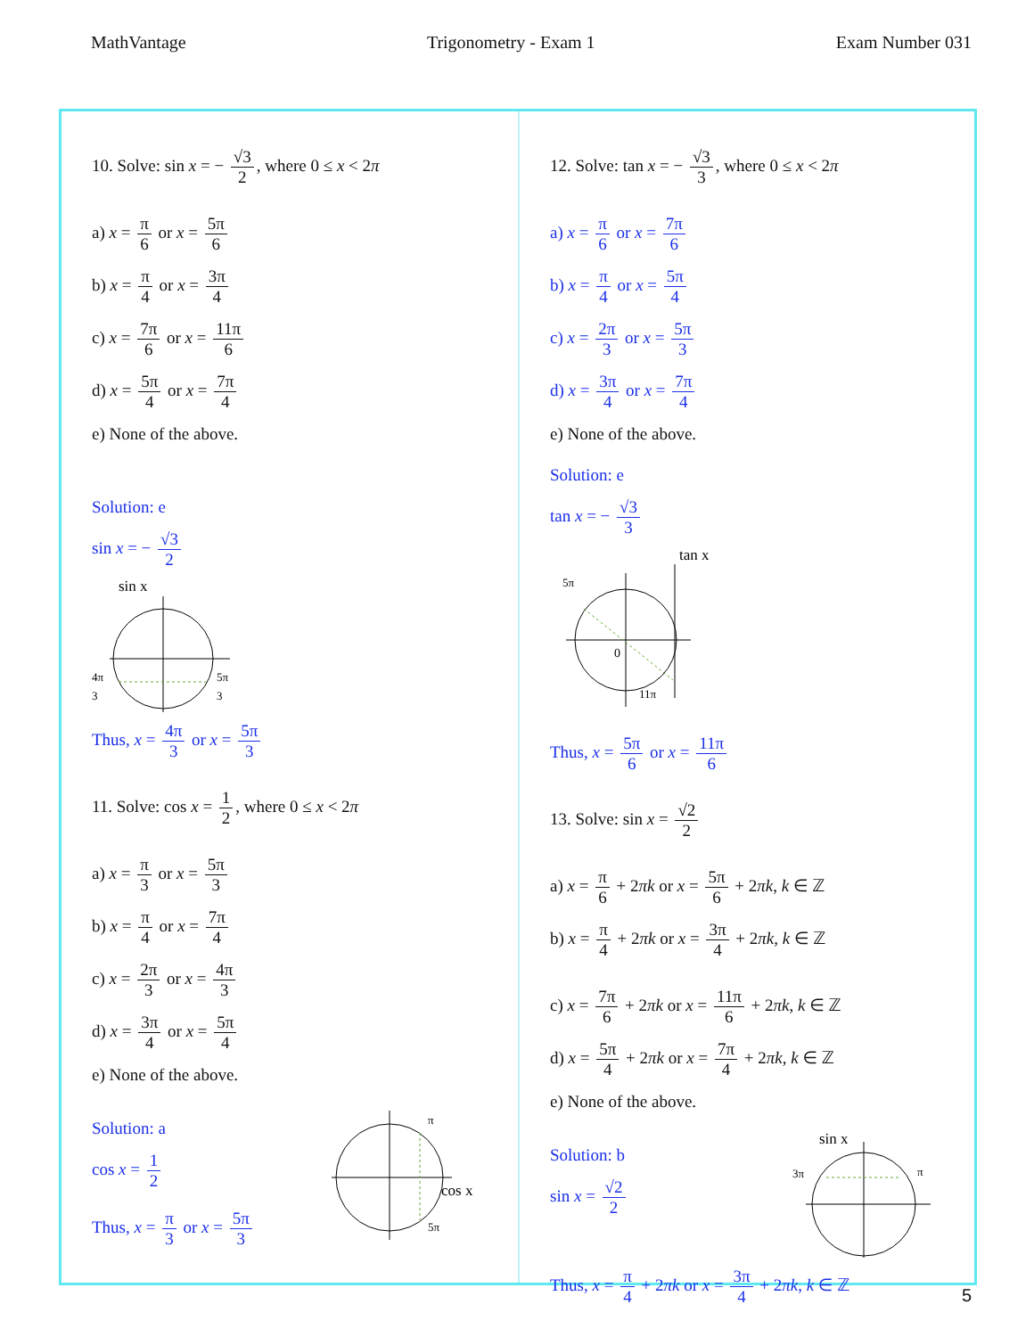MathVantage Trigonometry - Exam 1 Exam Number 031
10. Solve: sin x = − √3 2, where 0 ≤ x < 2π
a) x = π 6 or x = 5π 6
b) x = π 4 or x = 3π 4
c) x = 7π 6 or x = 11π 6
d) x = 5π 4 or x = 7π 4
e) None of the above.
Solution: e
sin x = − √3 2
sin x
4π
3
5π
3
Thus, x = 4π 3 or x = 5π 3
11. Solve: cos x = 1 2, where 0 ≤ x < 2π
a) x = π 3 or x = 5π 3
b) x = π 4 or x = 7π 4
c) x = 2π 3 or x = 4π 3
d) x = 3π 4 or x = 5π 4
e) None of the above.
Solution: a
cos x = 1 2
Thus, x = π 3 or x = 5π 3
cos x
π
5π
12. Solve: tan x = − √3 3, where 0 ≤ x < 2π
a) x = π 6 or x = 7π 6
b) x = π 4 or x = 5π 4
c) x = 2π 3 or x = 5π 3
d) x = 3π 4 or x = 7π 4
e) None of the above.
Solution: e
tan x = − √3 3
tan x
5π
11π
0
Thus, x = 5π 6 or x = 11π 6
13. Solve: sin x = √2 2
a) x = π 6 + 2πk or x = 5π 6 + 2πk, k ∈ ℤ
b) x = π 4 + 2πk or x = 3π 4 + 2πk, k ∈ ℤ
c) x = 7π 6 + 2πk or x = 11π 6 + 2πk, k ∈ ℤ
d) x = 5π 4 + 2πk or x = 7π 4 + 2πk, k ∈ ℤ
e) None of the above.
Solution: b
sin x = √2 2
sin x
3π
π
Thus, x = π 4 + 2πk or x = 3π 4 + 2πk, k ∈ ℤ
5